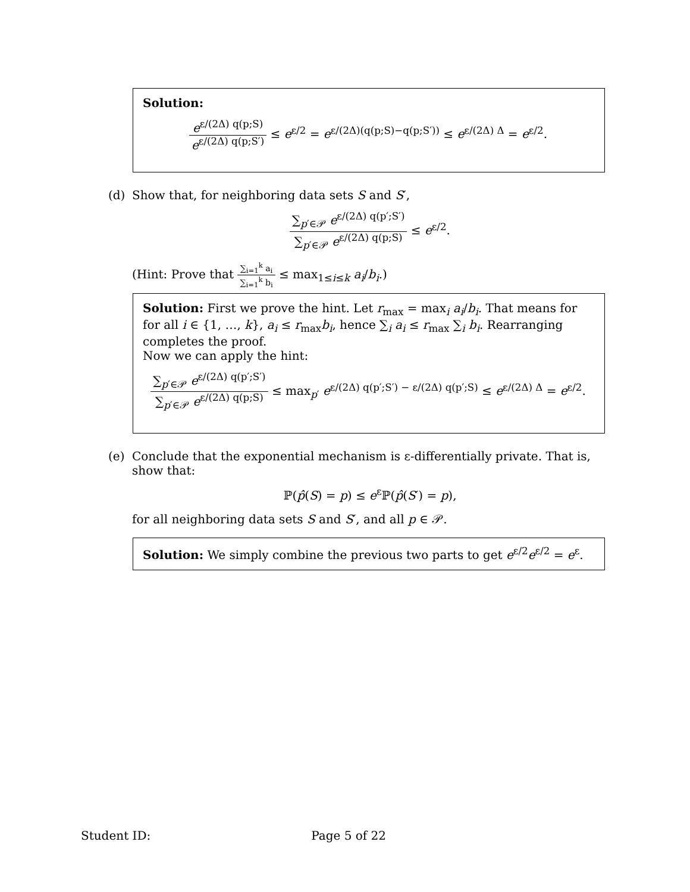Solution:
e<sup>ε/(2Δ) q(p;S)</sup> e<sup>ε/(2Δ) q(p;S′)</sup> ≤ e<sup>ε/2</sup> = e<sup>ε/(2Δ)(q(p;S)−q(p;S′))</sup> ≤ e<sup>ε/(2Δ) Δ</sup> = e<sup>ε/2</sup>.
(d) Show that, for neighboring data sets S and S′,
∑<sub>p′∈𝒫</sub> e<sup>ε/(2Δ) q(p′;S′)</sup> ∑<sub>p′∈𝒫</sub> e<sup>ε/(2Δ) q(p;S)</sup> ≤ e<sup>ε/2</sup>.
(Hint: Prove that ∑<sub>i=1</sub><sup>k</sup> a<sub>i</sub> ∑<sub>i=1</sub><sup>k</sup> b<sub>i</sub> ≤ max<sub>1≤i≤k</sub> a<sub>i</sub>/b<sub>i</sub>.)
Solution: First we prove the hint. Let r<sub>max</sub> = max<sub>i</sub> a<sub>i</sub>/b<sub>i</sub>. That means for for all i ∈ {1, …, k}, a<sub>i</sub> ≤ r<sub>max</sub>b<sub>i</sub>, hence ∑<sub>i</sub> a<sub>i</sub> ≤ r<sub>max</sub> ∑<sub>i</sub> b<sub>i</sub>. Rearranging completes the proof.
Now we can apply the hint:
∑<sub>p′∈𝒫</sub> e<sup>ε/(2Δ) q(p′;S′)</sup> ∑<sub>p′∈𝒫</sub> e<sup>ε/(2Δ) q(p;S)</sup> ≤ max<sub>p′</sub> e<sup>ε/(2Δ) q(p′;S′) − ε/(2Δ) q(p′;S)</sup> ≤ e<sup>ε/(2Δ) Δ</sup> = e<sup>ε/2</sup>.
(e) Conclude that the exponential mechanism is ε-differentially private. That is, show that:
ℙ(p̂(S) = p) ≤ e<sup>ε</sup>ℙ(p̂(S′) = p),
for all neighboring data sets S and S′, and all p ∈ 𝒫.
Solution: We simply combine the previous two parts to get e<sup>ε/2</sup>e<sup>ε/2</sup> = e<sup>ε</sup>.
Student ID: Page 5 of 22